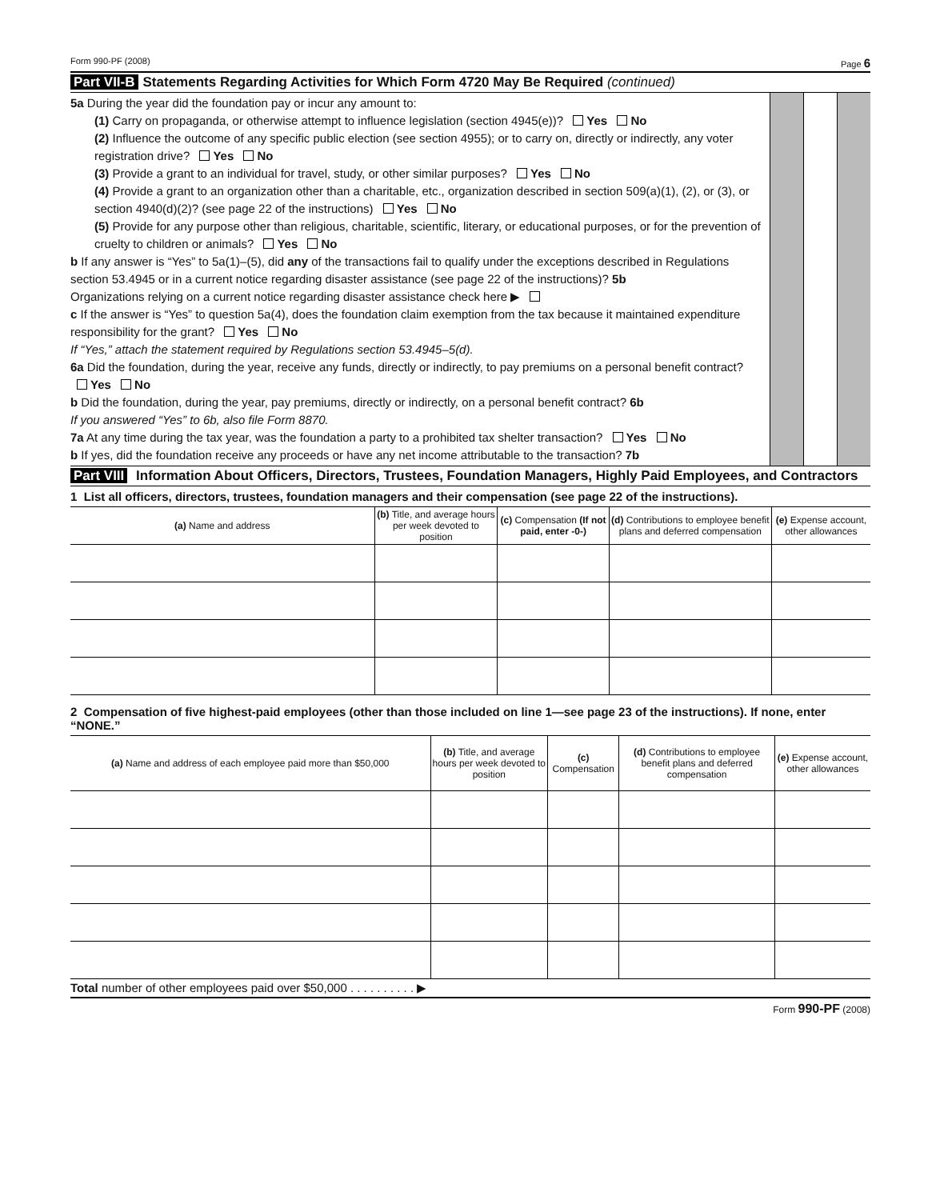Form 990-PF (2008) Page 6
Part VII-B Statements Regarding Activities for Which Form 4720 May Be Required (continued)
5a During the year did the foundation pay or incur any amount to:
(1) Carry on propaganda, or otherwise attempt to influence legislation (section 4945(e))? Yes No
(2) Influence the outcome of any specific public election (see section 4955); or to carry on, directly or indirectly, any voter registration drive? Yes No
(3) Provide a grant to an individual for travel, study, or other similar purposes? Yes No
(4) Provide a grant to an organization other than a charitable, etc., organization described in section 509(a)(1), (2), or (3), or section 4940(d)(2)? (see page 22 of the instructions) Yes No
(5) Provide for any purpose other than religious, charitable, scientific, literary, or educational purposes, or for the prevention of cruelty to children or animals? Yes No
b If any answer is “Yes” to 5a(1)–(5), did any of the transactions fail to qualify under the exceptions described in Regulations section 53.4945 or in a current notice regarding disaster assistance (see page 22 of the instructions)? 5b
Organizations relying on a current notice regarding disaster assistance check here ▶
c If the answer is “Yes” to question 5a(4), does the foundation claim exemption from the tax because it maintained expenditure responsibility for the grant? Yes No
If “Yes,” attach the statement required by Regulations section 53.4945–5(d).
6a Did the foundation, during the year, receive any funds, directly or indirectly, to pay premiums on a personal benefit contract? Yes No
b Did the foundation, during the year, pay premiums, directly or indirectly, on a personal benefit contract? 6b
If you answered “Yes” to 6b, also file Form 8870.
7a At any time during the tax year, was the foundation a party to a prohibited tax shelter transaction? Yes No
b If yes, did the foundation receive any proceeds or have any net income attributable to the transaction? 7b
Part VIII Information About Officers, Directors, Trustees, Foundation Managers, Highly Paid Employees, and Contractors
1 List all officers, directors, trustees, foundation managers and their compensation (see page 22 of the instructions).
| (a) Name and address | (b) Title, and average hours per week devoted to position | (c) Compensation (If not paid, enter -0-) | (d) Contributions to employee benefit plans and deferred compensation | (e) Expense account, other allowances |
| --- | --- | --- | --- | --- |
2 Compensation of five highest-paid employees (other than those included on line 1—see page 23 of the instructions). If none, enter “NONE.”
| (a) Name and address of each employee paid more than $50,000 | (b) Title, and average hours per week devoted to position | (c) Compensation | (d) Contributions to employee benefit plans and deferred compensation | (e) Expense account, other allowances |
| --- | --- | --- | --- | --- |
Total number of other employees paid over $50,000 . . . . . . . . . . ▶
Form 990-PF (2008)